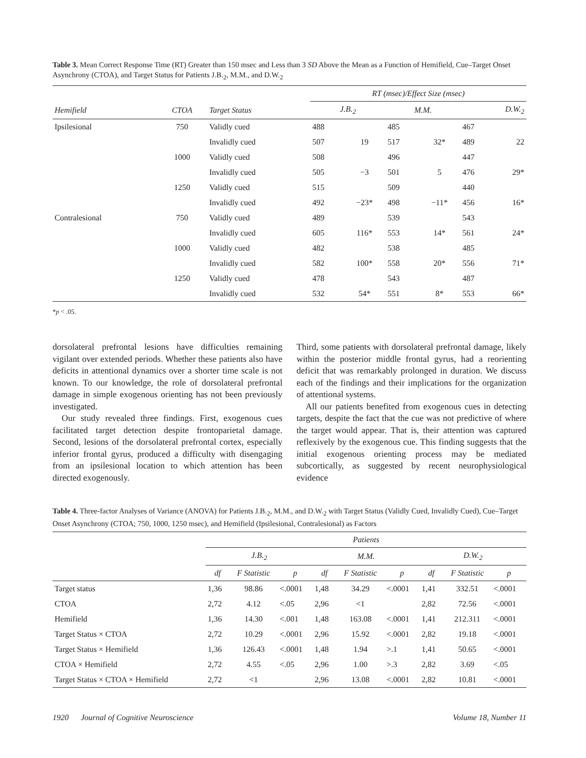Table 3. Mean Correct Response Time (RT) Greater than 150 msec and Less than 3 SD Above the Mean as a Function of Hemifield, Cue–Target Onset Asynchrony (CTOA), and Target Status for Patients J.B.<sub>2</sub>, M.M., and D.W.<sub>2</sub>
| | | | RT (msec)/Effect Size (msec) | | | | | |
| --- | --- | --- | --- | --- | --- | --- | --- | --- |
| Hemifield | CTOA | Target Status | J.B.<sub>2</sub> | | M.M. | | D.W.<sub>2</sub> | |
| Ipsilesional | 750 | Validly cued | 488 | | 485 | | 467 | |
| | | Invalidly cued | 507 | 19 | 517 | 32* | 489 | 22 |
| | 1000 | Validly cued | 508 | | 496 | | 447 | |
| | | Invalidly cued | 505 | −3 | 501 | 5 | 476 | 29* |
| | 1250 | Validly cued | 515 | | 509 | | 440 | |
| | | Invalidly cued | 492 | −23* | 498 | −11* | 456 | 16* |
| Contralesional | 750 | Validly cued | 489 | | 539 | | 543 | |
| | | Invalidly cued | 605 | 116* | 553 | 14* | 561 | 24* |
| | 1000 | Validly cued | 482 | | 538 | | 485 | |
| | | Invalidly cued | 582 | 100* | 558 | 20* | 556 | 71* |
| | 1250 | Validly cued | 478 | | 543 | | 487 | |
| | | Invalidly cued | 532 | 54* | 551 | 8* | 553 | 66* |
*p < .05.
dorsolateral prefrontal lesions have difficulties remaining vigilant over extended periods. Whether these patients also have deficits in attentional dynamics over a shorter time scale is not known. To our knowledge, the role of dorsolateral prefrontal damage in simple exogenous orienting has not been previously investigated.
Our study revealed three findings. First, exogenous cues facilitated target detection despite frontoparietal damage. Second, lesions of the dorsolateral prefrontal cortex, especially inferior frontal gyrus, produced a difficulty with disengaging from an ipsilesional location to which attention has been directed exogenously.
Third, some patients with dorsolateral prefrontal damage, likely within the posterior middle frontal gyrus, had a reorienting deficit that was remarkably prolonged in duration. We discuss each of the findings and their implications for the organization of attentional systems.
All our patients benefited from exogenous cues in detecting targets, despite the fact that the cue was not predictive of where the target would appear. That is, their attention was captured reflexively by the exogenous cue. This finding suggests that the initial exogenous orienting process may be mediated subcortically, as suggested by recent neurophysiological evidence
Table 4. Three-factor Analyses of Variance (ANOVA) for Patients J.B.<sub>2</sub>, M.M., and D.W.<sub>2</sub> with Target Status (Validly Cued, Invalidly Cued), Cue–Target Onset Asynchrony (CTOA; 750, 1000, 1250 msec), and Hemifield (Ipsilesional, Contralesional) as Factors
| | Patients | | | | | | | | |
| --- | --- | --- | --- | --- | --- | --- | --- | --- | --- |
| | J.B.<sub>2</sub> | | | M.M. | | | D.W.<sub>2</sub> | | |
| | df | F Statistic | p | df | F Statistic | p | df | F Statistic | p |
| Target status | 1,36 | 98.86 | <.0001 | 1,48 | 34.29 | <.0001 | 1,41 | 332.51 | <.0001 |
| CTOA | 2,72 | 4.12 | <.05 | 2,96 | <1 | | 2,82 | 72.56 | <.0001 |
| Hemifield | 1,36 | 14.30 | <.001 | 1,48 | 163.08 | <.0001 | 1,41 | 212.311 | <.0001 |
| Target Status × CTOA | 2,72 | 10.29 | <.0001 | 2,96 | 15.92 | <.0001 | 2,82 | 19.18 | <.0001 |
| Target Status × Hemifield | 1,36 | 126.43 | <.0001 | 1,48 | 1.94 | >.1 | 1,41 | 50.65 | <.0001 |
| CTOA × Hemifield | 2,72 | 4.55 | <.05 | 2,96 | 1.00 | >.3 | 2,82 | 3.69 | <.05 |
| Target Status × CTOA × Hemifield | 2,72 | <1 | | 2,96 | 13.08 | <.0001 | 2,82 | 10.81 | <.0001 |
1920 Journal of Cognitive Neuroscience Volume 18, Number 11